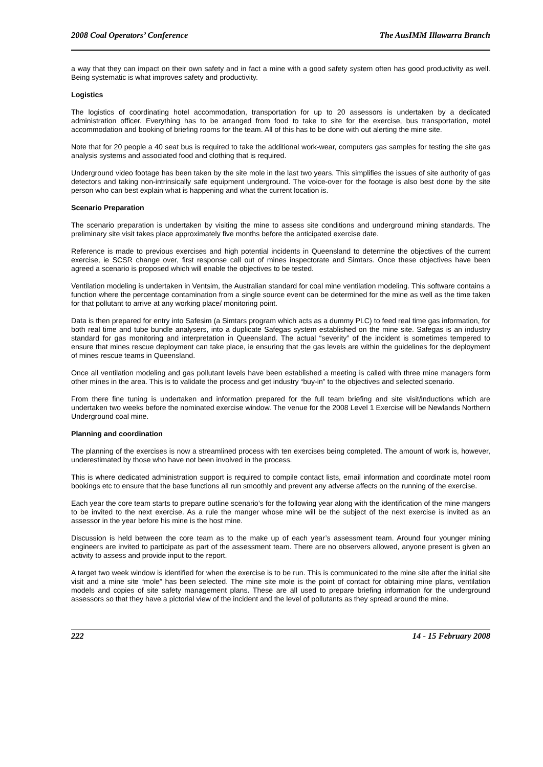2008 Coal Operators’ Conference The AusIMM Illawarra Branch
a way that they can impact on their own safety and in fact a mine with a good safety system often has good productivity as well. Being systematic is what improves safety and productivity.
Logistics
The logistics of coordinating hotel accommodation, transportation for up to 20 assessors is undertaken by a dedicated administration officer. Everything has to be arranged from food to take to site for the exercise, bus transportation, motel accommodation and booking of briefing rooms for the team. All of this has to be done with out alerting the mine site.
Note that for 20 people a 40 seat bus is required to take the additional work-wear, computers gas samples for testing the site gas analysis systems and associated food and clothing that is required.
Underground video footage has been taken by the site mole in the last two years. This simplifies the issues of site authority of gas detectors and taking non-intrinsically safe equipment underground. The voice-over for the footage is also best done by the site person who can best explain what is happening and what the current location is.
Scenario Preparation
The scenario preparation is undertaken by visiting the mine to assess site conditions and underground mining standards. The preliminary site visit takes place approximately five months before the anticipated exercise date.
Reference is made to previous exercises and high potential incidents in Queensland to determine the objectives of the current exercise, ie SCSR change over, first response call out of mines inspectorate and Simtars. Once these objectives have been agreed a scenario is proposed which will enable the objectives to be tested.
Ventilation modeling is undertaken in Ventsim, the Australian standard for coal mine ventilation modeling. This software contains a function where the percentage contamination from a single source event can be determined for the mine as well as the time taken for that pollutant to arrive at any working place/ monitoring point.
Data is then prepared for entry into Safesim (a Simtars program which acts as a dummy PLC) to feed real time gas information, for both real time and tube bundle analysers, into a duplicate Safegas system established on the mine site. Safegas is an industry standard for gas monitoring and interpretation in Queensland. The actual “severity” of the incident is sometimes tempered to ensure that mines rescue deployment can take place, ie ensuring that the gas levels are within the guidelines for the deployment of mines rescue teams in Queensland.
Once all ventilation modeling and gas pollutant levels have been established a meeting is called with three mine managers form other mines in the area. This is to validate the process and get industry “buy-in” to the objectives and selected scenario.
From there fine tuning is undertaken and information prepared for the full team briefing and site visit/inductions which are undertaken two weeks before the nominated exercise window. The venue for the 2008 Level 1 Exercise will be Newlands Northern Underground coal mine.
Planning and coordination
The planning of the exercises is now a streamlined process with ten exercises being completed. The amount of work is, however, underestimated by those who have not been involved in the process.
This is where dedicated administration support is required to compile contact lists, email information and coordinate motel room bookings etc to ensure that the base functions all run smoothly and prevent any adverse affects on the running of the exercise.
Each year the core team starts to prepare outline scenario’s for the following year along with the identification of the mine mangers to be invited to the next exercise. As a rule the manger whose mine will be the subject of the next exercise is invited as an assessor in the year before his mine is the host mine.
Discussion is held between the core team as to the make up of each year’s assessment team. Around four younger mining engineers are invited to participate as part of the assessment team. There are no observers allowed, anyone present is given an activity to assess and provide input to the report.
A target two week window is identified for when the exercise is to be run. This is communicated to the mine site after the initial site visit and a mine site “mole” has been selected. The mine site mole is the point of contact for obtaining mine plans, ventilation models and copies of site safety management plans. These are all used to prepare briefing information for the underground assessors so that they have a pictorial view of the incident and the level of pollutants as they spread around the mine.
222 14 - 15 February 2008